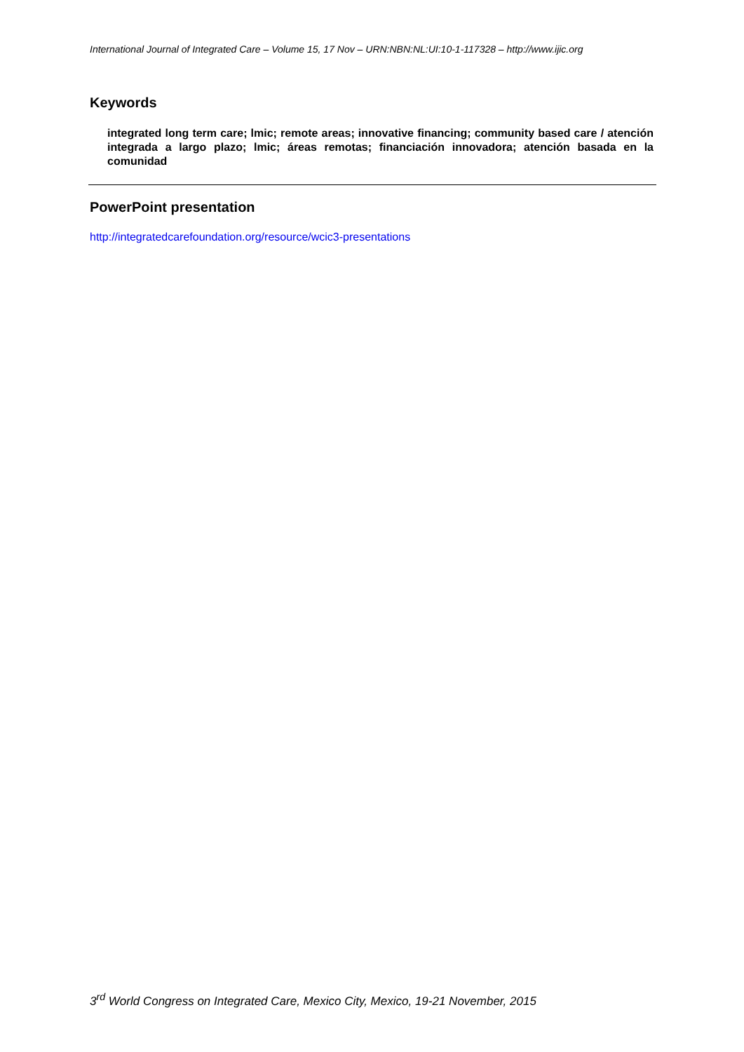International Journal of Integrated Care – Volume 15, 17 Nov – URN:NBN:NL:UI:10-1-117328 – http://www.ijic.org
Keywords
integrated long term care; lmic; remote areas; innovative financing; community based care / atención integrada a largo plazo; lmic; áreas remotas; financiación innovadora; atención basada en la comunidad
PowerPoint presentation
http://integratedcarefoundation.org/resource/wcic3-presentations
3<sup>rd</sup> World Congress on Integrated Care, Mexico City, Mexico, 19-21 November, 2015